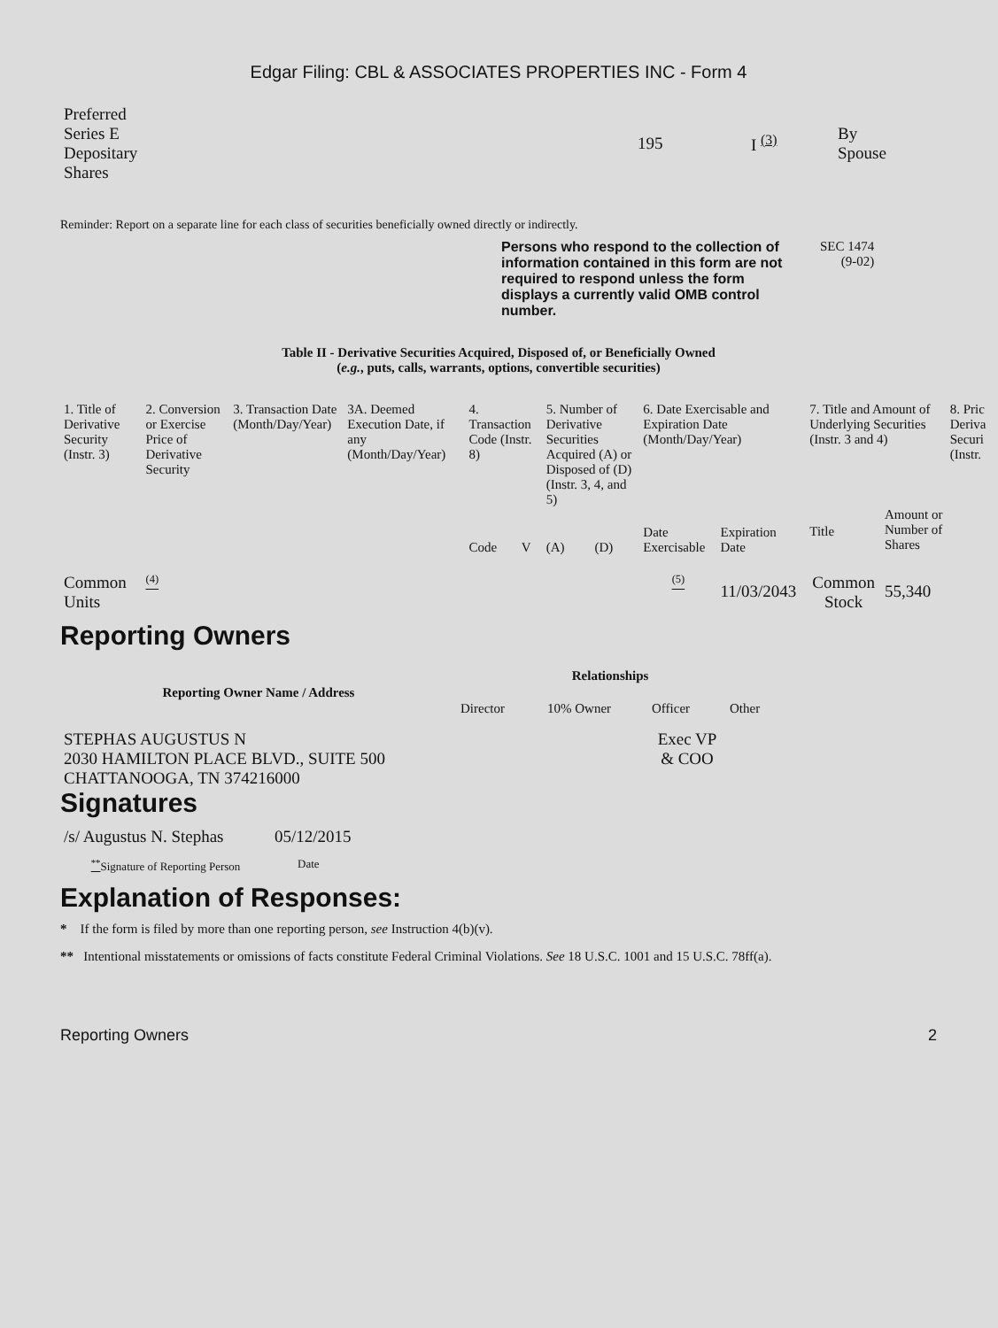Edgar Filing: CBL & ASSOCIATES PROPERTIES INC - Form 4
| Preferred Series E Depositary Shares | 195 | I <sup>(3)</sup> | By Spouse |
Reminder: Report on a separate line for each class of securities beneficially owned directly or indirectly.
Persons who respond to the collection of information contained in this form are not required to respond unless the form displays a currently valid OMB control number.
SEC 1474
(9-02)
Table II - Derivative Securities Acquired, Disposed of, or Beneficially Owned
(e.g., puts, calls, warrants, options, convertible securities)
| 1. Title of Derivative Security (Instr. 3) | 2. Conversion or Exercise Price of Derivative Security | 3. Transaction Date (Month/Day/Year) | 3A. Deemed Execution Date, if any (Month/Day/Year) | 4. Transaction Code (Instr. 8) | | 5. Number of Derivative Securities Acquired (A) or Disposed of (D) (Instr. 3, 4, and 5) | | 6. Date Exercisable and Expiration Date (Month/Day/Year) | | 7. Title and Amount of Underlying Securities (Instr. 3 and 4) | | 8. Pric Deriva Securi (Instr. |
| | | | | Code | V | (A) | (D) | Date Exercisable | Expiration Date | Title | Amount or Number of Shares | |
| Common Units | <sup>(4)</sup> | | | | | | | <sup>(5)</sup> | 11/03/2043 | Common Stock | 55,340 | |
Reporting Owners
| Reporting Owner Name / Address | Relationships | | | |
| --- | --- | --- | --- | --- |
| | Director | 10% Owner | Officer | Other |
| STEPHAS AUGUSTUS N 2030 HAMILTON PLACE BLVD., SUITE 500 CHATTANOOGA, TN 374216000 | | | Exec VP & COO | |
Signatures
| /s/ Augustus N. Stephas | 05/12/2015 |
| <sup>**</sup> Signature of Reporting Person | Date |
Explanation of Responses:
* If the form is filed by more than one reporting person, see Instruction 4(b)(v).
** Intentional misstatements or omissions of facts constitute Federal Criminal Violations. See 18 U.S.C. 1001 and 15 U.S.C. 78ff(a).
Reporting Owners 2